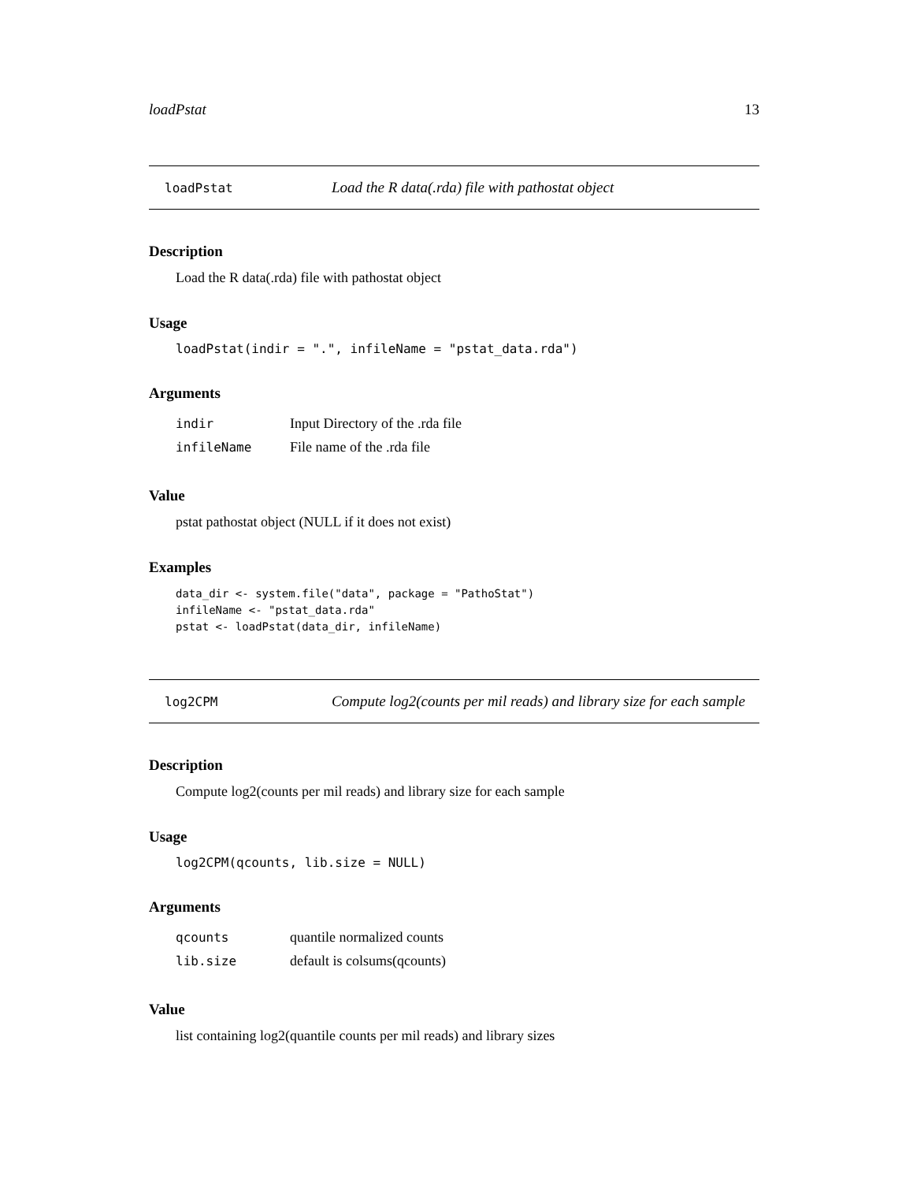loadPstat 13
loadPstat Load the R data(.rda) file with pathostat object
Description
Load the R data(.rda) file with pathostat object
Usage
loadPstat(indir = ".", infileName = "pstat_data.rda")
Arguments
| indir | Input Directory of the .rda file |
| infileName | File name of the .rda file |
Value
pstat pathostat object (NULL if it does not exist)
Examples
data_dir <- system.file("data", package = "PathoStat")
infileName <- "pstat_data.rda"
pstat <- loadPstat(data_dir, infileName)
log2CPM Compute log2(counts per mil reads) and library size for each sample
Description
Compute log2(counts per mil reads) and library size for each sample
Usage
log2CPM(qcounts, lib.size = NULL)
Arguments
| qcounts | quantile normalized counts |
| lib.size | default is colsums(qcounts) |
Value
list containing log2(quantile counts per mil reads) and library sizes